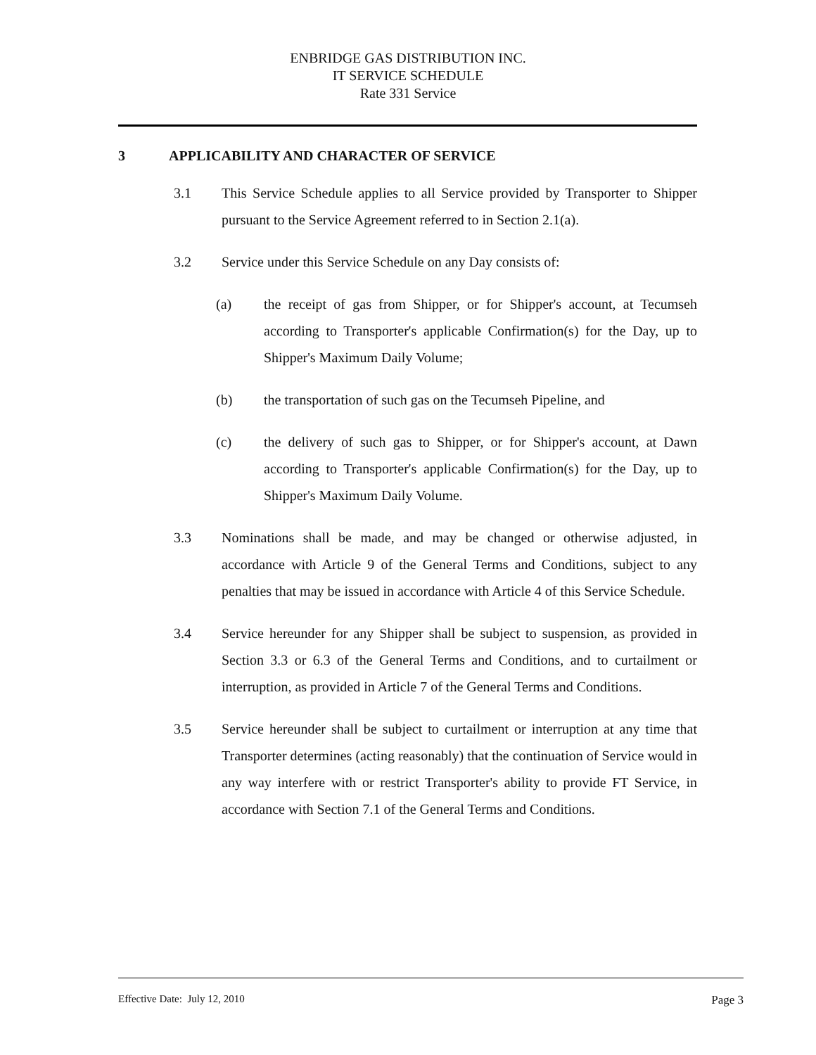ENBRIDGE GAS DISTRIBUTION INC.
IT SERVICE SCHEDULE
Rate 331 Service
3 APPLICABILITY AND CHARACTER OF SERVICE
3.1 This Service Schedule applies to all Service provided by Transporter to Shipper pursuant to the Service Agreement referred to in Section 2.1(a).
3.2 Service under this Service Schedule on any Day consists of:
(a) the receipt of gas from Shipper, or for Shipper's account, at Tecumseh according to Transporter's applicable Confirmation(s) for the Day, up to Shipper's Maximum Daily Volume;
(b) the transportation of such gas on the Tecumseh Pipeline, and
(c) the delivery of such gas to Shipper, or for Shipper's account, at Dawn according to Transporter's applicable Confirmation(s) for the Day, up to Shipper's Maximum Daily Volume.
3.3 Nominations shall be made, and may be changed or otherwise adjusted, in accordance with Article 9 of the General Terms and Conditions, subject to any penalties that may be issued in accordance with Article 4 of this Service Schedule.
3.4 Service hereunder for any Shipper shall be subject to suspension, as provided in Section 3.3 or 6.3 of the General Terms and Conditions, and to curtailment or interruption, as provided in Article 7 of the General Terms and Conditions.
3.5 Service hereunder shall be subject to curtailment or interruption at any time that Transporter determines (acting reasonably) that the continuation of Service would in any way interfere with or restrict Transporter's ability to provide FT Service, in accordance with Section 7.1 of the General Terms and Conditions.
Effective Date: July 12, 2010 Page 3